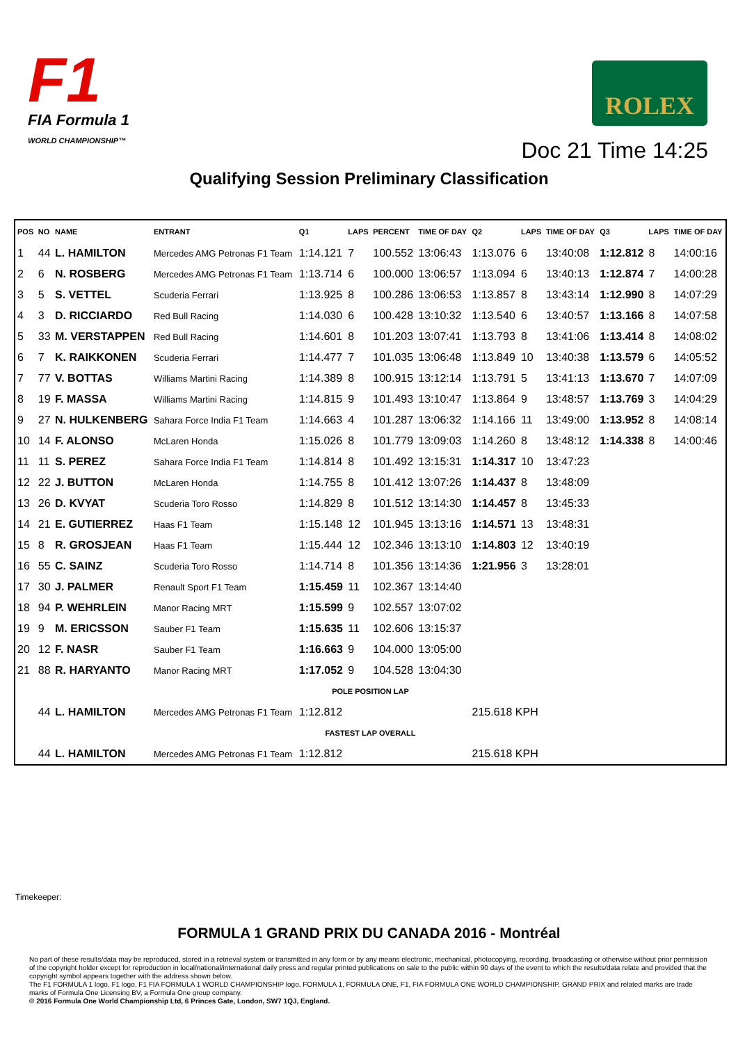F1
FIA Formula 1
WORLD CHAMPIONSHIP™
ROLEX
Doc 21 Time 14:25
Qualifying Session Preliminary Classification
| POS | NO | NAME | ENTRANT | Q1 | LAPS | PERCENT | TIME OF DAY | Q2 | LAPS | TIME OF DAY | Q3 | LAPS | TIME OF DAY |
| --- | --- | --- | --- | --- | --- | --- | --- | --- | --- | --- | --- | --- | --- |
| 1 | 44 | L. HAMILTON | Mercedes AMG Petronas F1 Team | 1:14.121 | 7 | 100.552 | 13:06:43 | 1:13.076 | 6 | 13:40:08 | 1:12.812 | 8 | 14:00:16 |
| 2 | 6 | N. ROSBERG | Mercedes AMG Petronas F1 Team | 1:13.714 | 6 | 100.000 | 13:06:57 | 1:13.094 | 6 | 13:40:13 | 1:12.874 | 7 | 14:00:28 |
| 3 | 5 | S. VETTEL | Scuderia Ferrari | 1:13.925 | 8 | 100.286 | 13:06:53 | 1:13.857 | 8 | 13:43:14 | 1:12.990 | 8 | 14:07:29 |
| 4 | 3 | D. RICCIARDO | Red Bull Racing | 1:14.030 | 6 | 100.428 | 13:10:32 | 1:13.540 | 6 | 13:40:57 | 1:13.166 | 8 | 14:07:58 |
| 5 | 33 | M. VERSTAPPEN | Red Bull Racing | 1:14.601 | 8 | 101.203 | 13:07:41 | 1:13.793 | 8 | 13:41:06 | 1:13.414 | 8 | 14:08:02 |
| 6 | 7 | K. RAIKKONEN | Scuderia Ferrari | 1:14.477 | 7 | 101.035 | 13:06:48 | 1:13.849 | 10 | 13:40:38 | 1:13.579 | 6 | 14:05:52 |
| 7 | 77 | V. BOTTAS | Williams Martini Racing | 1:14.389 | 8 | 100.915 | 13:12:14 | 1:13.791 | 5 | 13:41:13 | 1:13.670 | 7 | 14:07:09 |
| 8 | 19 | F. MASSA | Williams Martini Racing | 1:14.815 | 9 | 101.493 | 13:10:47 | 1:13.864 | 9 | 13:48:57 | 1:13.769 | 3 | 14:04:29 |
| 9 | 27 | N. HULKENBERG | Sahara Force India F1 Team | 1:14.663 | 4 | 101.287 | 13:06:32 | 1:14.166 | 11 | 13:49:00 | 1:13.952 | 8 | 14:08:14 |
| 10 | 14 | F. ALONSO | McLaren Honda | 1:15.026 | 8 | 101.779 | 13:09:03 | 1:14.260 | 8 | 13:48:12 | 1:14.338 | 8 | 14:00:46 |
| 11 | 11 | S. PEREZ | Sahara Force India F1 Team | 1:14.814 | 8 | 101.492 | 13:15:31 | 1:14.317 | 10 | 13:47:23 | | | |
| 12 | 22 | J. BUTTON | McLaren Honda | 1:14.755 | 8 | 101.412 | 13:07:26 | 1:14.437 | 8 | 13:48:09 | | | |
| 13 | 26 | D. KVYAT | Scuderia Toro Rosso | 1:14.829 | 8 | 101.512 | 13:14:30 | 1:14.457 | 8 | 13:45:33 | | | |
| 14 | 21 | E. GUTIERREZ | Haas F1 Team | 1:15.148 | 12 | 101.945 | 13:13:16 | 1:14.571 | 13 | 13:48:31 | | | |
| 15 | 8 | R. GROSJEAN | Haas F1 Team | 1:15.444 | 12 | 102.346 | 13:13:10 | 1:14.803 | 12 | 13:40:19 | | | |
| 16 | 55 | C. SAINZ | Scuderia Toro Rosso | 1:14.714 | 8 | 101.356 | 13:14:36 | 1:21.956 | 3 | 13:28:01 | | | |
| 17 | 30 | J. PALMER | Renault Sport F1 Team | 1:15.459 | 11 | 102.367 | 13:14:40 | | | | | | |
| 18 | 94 | P. WEHRLEIN | Manor Racing MRT | 1:15.599 | 9 | 102.557 | 13:07:02 | | | | | | |
| 19 | 9 | M. ERICSSON | Sauber F1 Team | 1:15.635 | 11 | 102.606 | 13:15:37 | | | | | | |
| 20 | 12 | F. NASR | Sauber F1 Team | 1:16.663 | 9 | 104.000 | 13:05:00 | | | | | | |
| 21 | 88 | R. HARYANTO | Manor Racing MRT | 1:17.052 | 9 | 104.528 | 13:04:30 | | | | | | |
| POLE POSITION LAP | | | | | | | | | | | | | |
| | 44 | L. HAMILTON | Mercedes AMG Petronas F1 Team | 1:12.812 | | | | 215.618 KPH | | | | | |
| FASTEST LAP OVERALL | | | | | | | | | | | | | |
| | 44 | L. HAMILTON | Mercedes AMG Petronas F1 Team | 1:12.812 | | | | 215.618 KPH | | | | | |
Timekeeper:
FORMULA 1 GRAND PRIX DU CANADA 2016 - Montréal
No part of these results/data may be reproduced, stored in a retrieval system or transmitted in any form or by any means electronic, mechanical, photocopying, recording, broadcasting or otherwise without prior permission of the copyright holder except for reproduction in local/national/international daily press and regular printed publications on sale to the public within 90 days of the event to which the results/data relate and provided that the copyright symbol appears together with the address shown below.
The F1 FORMULA 1 logo, F1 logo, F1 FIA FORMULA 1 WORLD CHAMPIONSHIP logo, FORMULA 1, FORMULA ONE, F1, FIA FORMULA ONE WORLD CHAMPIONSHIP, GRAND PRIX and related marks are trade marks of Formula One Licensing BV, a Formula One group company.
© 2016 Formula One World Championship Ltd, 6 Princes Gate, London, SW7 1QJ, England.